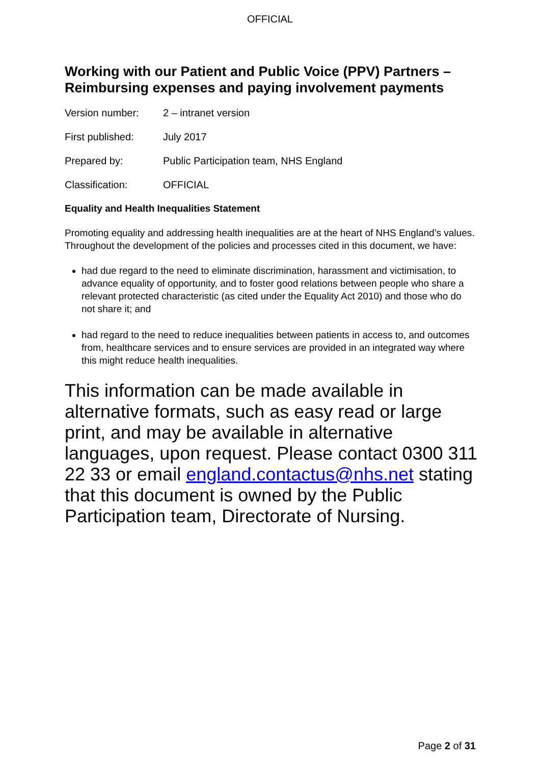OFFICIAL
Working with our Patient and Public Voice (PPV) Partners – Reimbursing expenses and paying involvement payments
Version number: 2 – intranet version
First published: July 2017
Prepared by: Public Participation team, NHS England
Classification: OFFICIAL
Equality and Health Inequalities Statement
Promoting equality and addressing health inequalities are at the heart of NHS England’s values. Throughout the development of the policies and processes cited in this document, we have:
had due regard to the need to eliminate discrimination, harassment and victimisation, to advance equality of opportunity, and to foster good relations between people who share a relevant protected characteristic (as cited under the Equality Act 2010) and those who do not share it; and
had regard to the need to reduce inequalities between patients in access to, and outcomes from, healthcare services and to ensure services are provided in an integrated way where this might reduce health inequalities.
This information can be made available in alternative formats, such as easy read or large print, and may be available in alternative languages, upon request. Please contact 0300 311 22 33 or email england.contactus@nhs.net stating that this document is owned by the Public Participation team, Directorate of Nursing.
Page 2 of 31